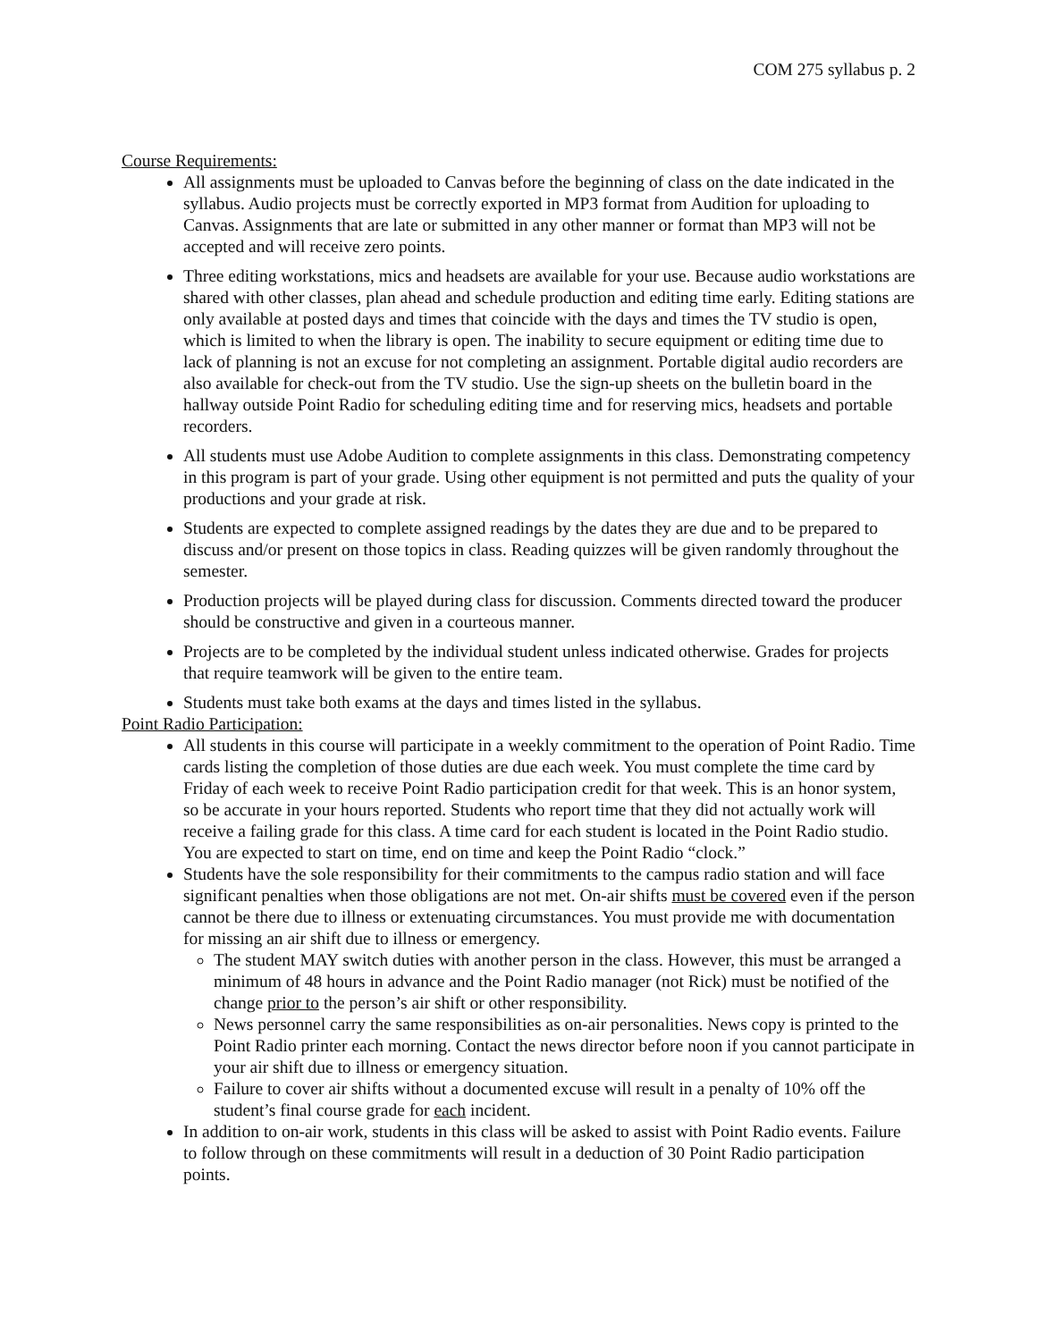COM 275 syllabus p. 2
Course Requirements:
All assignments must be uploaded to Canvas before the beginning of class on the date indicated in the syllabus. Audio projects must be correctly exported in MP3 format from Audition for uploading to Canvas. Assignments that are late or submitted in any other manner or format than MP3 will not be accepted and will receive zero points.
Three editing workstations, mics and headsets are available for your use. Because audio workstations are shared with other classes, plan ahead and schedule production and editing time early. Editing stations are only available at posted days and times that coincide with the days and times the TV studio is open, which is limited to when the library is open. The inability to secure equipment or editing time due to lack of planning is not an excuse for not completing an assignment. Portable digital audio recorders are also available for check-out from the TV studio. Use the sign-up sheets on the bulletin board in the hallway outside Point Radio for scheduling editing time and for reserving mics, headsets and portable recorders.
All students must use Adobe Audition to complete assignments in this class. Demonstrating competency in this program is part of your grade. Using other equipment is not permitted and puts the quality of your productions and your grade at risk.
Students are expected to complete assigned readings by the dates they are due and to be prepared to discuss and/or present on those topics in class. Reading quizzes will be given randomly throughout the semester.
Production projects will be played during class for discussion. Comments directed toward the producer should be constructive and given in a courteous manner.
Projects are to be completed by the individual student unless indicated otherwise. Grades for projects that require teamwork will be given to the entire team.
Students must take both exams at the days and times listed in the syllabus.
Point Radio Participation:
All students in this course will participate in a weekly commitment to the operation of Point Radio. Time cards listing the completion of those duties are due each week. You must complete the time card by Friday of each week to receive Point Radio participation credit for that week. This is an honor system, so be accurate in your hours reported. Students who report time that they did not actually work will receive a failing grade for this class. A time card for each student is located in the Point Radio studio. You are expected to start on time, end on time and keep the Point Radio “clock.”
Students have the sole responsibility for their commitments to the campus radio station and will face significant penalties when those obligations are not met. On-air shifts must be covered even if the person cannot be there due to illness or extenuating circumstances. You must provide me with documentation for missing an air shift due to illness or emergency.
The student MAY switch duties with another person in the class. However, this must be arranged a minimum of 48 hours in advance and the Point Radio manager (not Rick) must be notified of the change prior to the person’s air shift or other responsibility.
News personnel carry the same responsibilities as on-air personalities. News copy is printed to the Point Radio printer each morning. Contact the news director before noon if you cannot participate in your air shift due to illness or emergency situation.
Failure to cover air shifts without a documented excuse will result in a penalty of 10% off the student’s final course grade for each incident.
In addition to on-air work, students in this class will be asked to assist with Point Radio events. Failure to follow through on these commitments will result in a deduction of 30 Point Radio participation points.